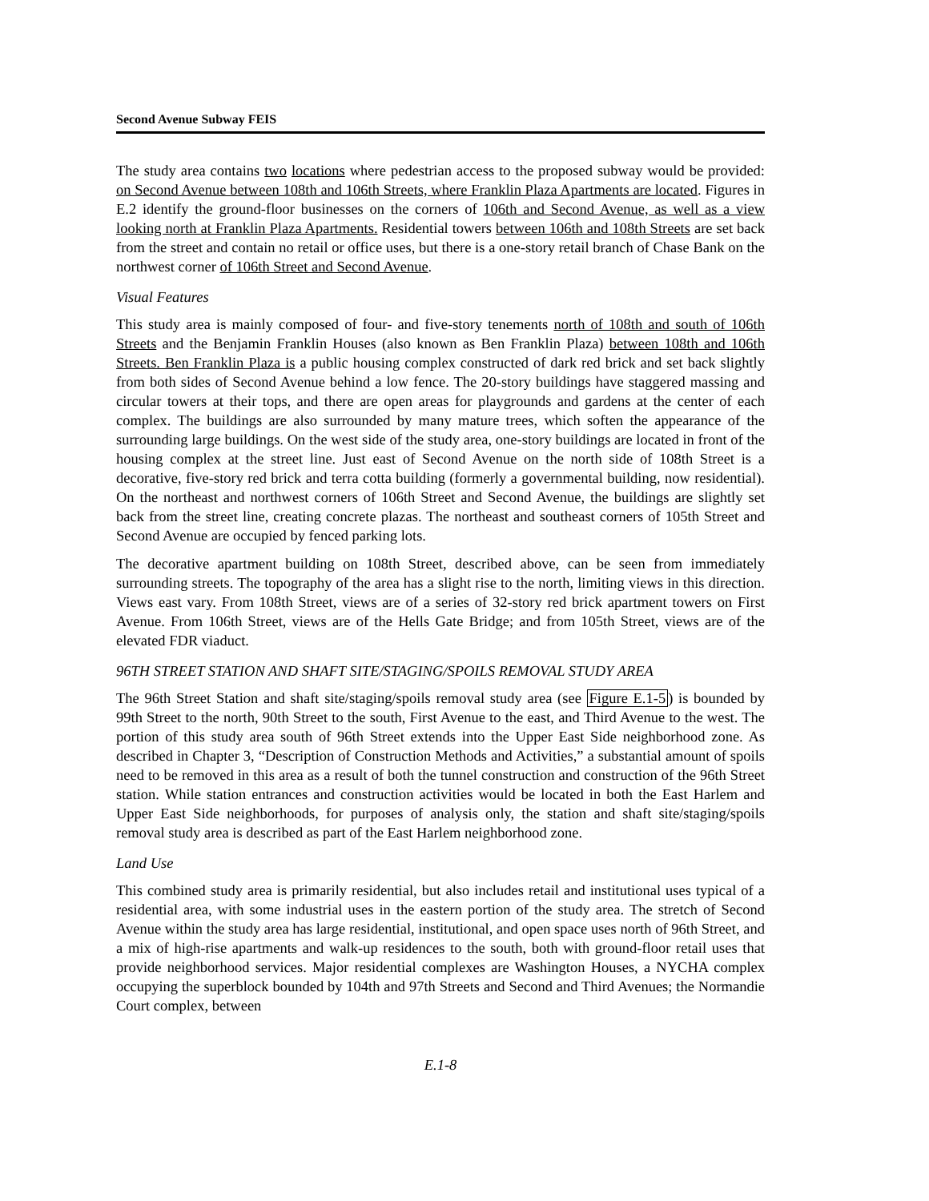Second Avenue Subway FEIS
The study area contains two locations where pedestrian access to the proposed subway would be provided: on Second Avenue between 108th and 106th Streets, where Franklin Plaza Apartments are located. Figures in E.2 identify the ground-floor businesses on the corners of 106th and Second Avenue, as well as a view looking north at Franklin Plaza Apartments. Residential towers between 106th and 108th Streets are set back from the street and contain no retail or office uses, but there is a one-story retail branch of Chase Bank on the northwest corner of 106th Street and Second Avenue.
Visual Features
This study area is mainly composed of four- and five-story tenements north of 108th and south of 106th Streets and the Benjamin Franklin Houses (also known as Ben Franklin Plaza) between 108th and 106th Streets. Ben Franklin Plaza is a public housing complex constructed of dark red brick and set back slightly from both sides of Second Avenue behind a low fence. The 20-story buildings have staggered massing and circular towers at their tops, and there are open areas for playgrounds and gardens at the center of each complex. The buildings are also surrounded by many mature trees, which soften the appearance of the surrounding large buildings. On the west side of the study area, one-story buildings are located in front of the housing complex at the street line. Just east of Second Avenue on the north side of 108th Street is a decorative, five-story red brick and terra cotta building (formerly a governmental building, now residential). On the northeast and northwest corners of 106th Street and Second Avenue, the buildings are slightly set back from the street line, creating concrete plazas. The northeast and southeast corners of 105th Street and Second Avenue are occupied by fenced parking lots.
The decorative apartment building on 108th Street, described above, can be seen from immediately surrounding streets. The topography of the area has a slight rise to the north, limiting views in this direction. Views east vary. From 108th Street, views are of a series of 32-story red brick apartment towers on First Avenue. From 106th Street, views are of the Hells Gate Bridge; and from 105th Street, views are of the elevated FDR viaduct.
96TH STREET STATION AND SHAFT SITE/STAGING/SPOILS REMOVAL STUDY AREA
The 96th Street Station and shaft site/staging/spoils removal study area (see Figure E.1-5) is bounded by 99th Street to the north, 90th Street to the south, First Avenue to the east, and Third Avenue to the west. The portion of this study area south of 96th Street extends into the Upper East Side neighborhood zone. As described in Chapter 3, “Description of Construction Methods and Activities,” a substantial amount of spoils need to be removed in this area as a result of both the tunnel construction and construction of the 96th Street station. While station entrances and construction activities would be located in both the East Harlem and Upper East Side neighborhoods, for purposes of analysis only, the station and shaft site/staging/spoils removal study area is described as part of the East Harlem neighborhood zone.
Land Use
This combined study area is primarily residential, but also includes retail and institutional uses typical of a residential area, with some industrial uses in the eastern portion of the study area. The stretch of Second Avenue within the study area has large residential, institutional, and open space uses north of 96th Street, and a mix of high-rise apartments and walk-up residences to the south, both with ground-floor retail uses that provide neighborhood services. Major residential complexes are Washington Houses, a NYCHA complex occupying the superblock bounded by 104th and 97th Streets and Second and Third Avenues; the Normandie Court complex, between
E.1-8